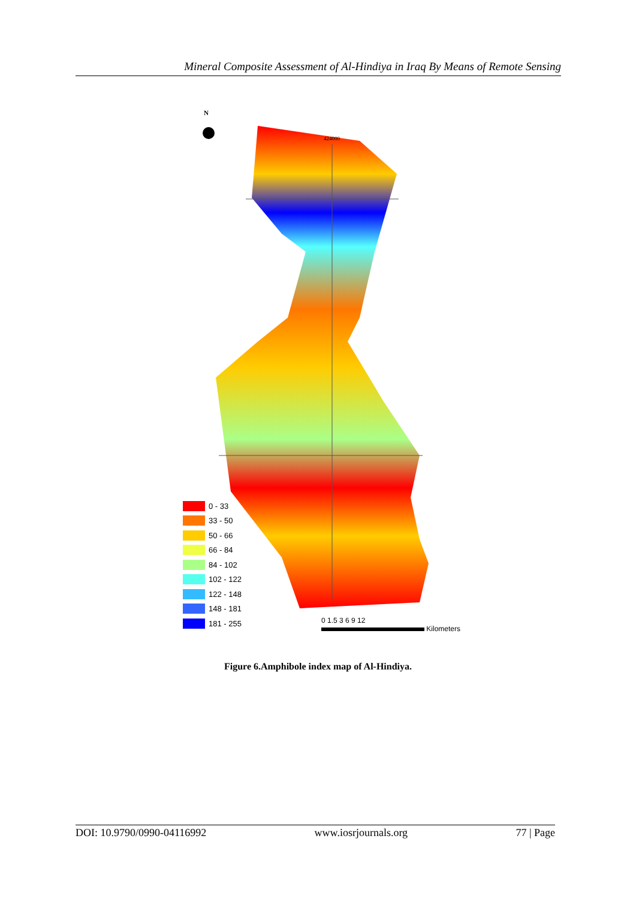Mineral Composite Assessment of Al-Hindiya in Iraq By Means of Remote Sensing
N
424000
0 - 33
33 - 50
50 - 66
66 - 84
84 - 102
102 - 122
122 - 148
148 - 181
181 - 255
0 1.5 3 6 9 12
Kilometers
Figure 6.Amphibole index map of Al-Hindiya.
DOI: 10.9790/0990-04116992 www.iosrjournals.org 77 | Page